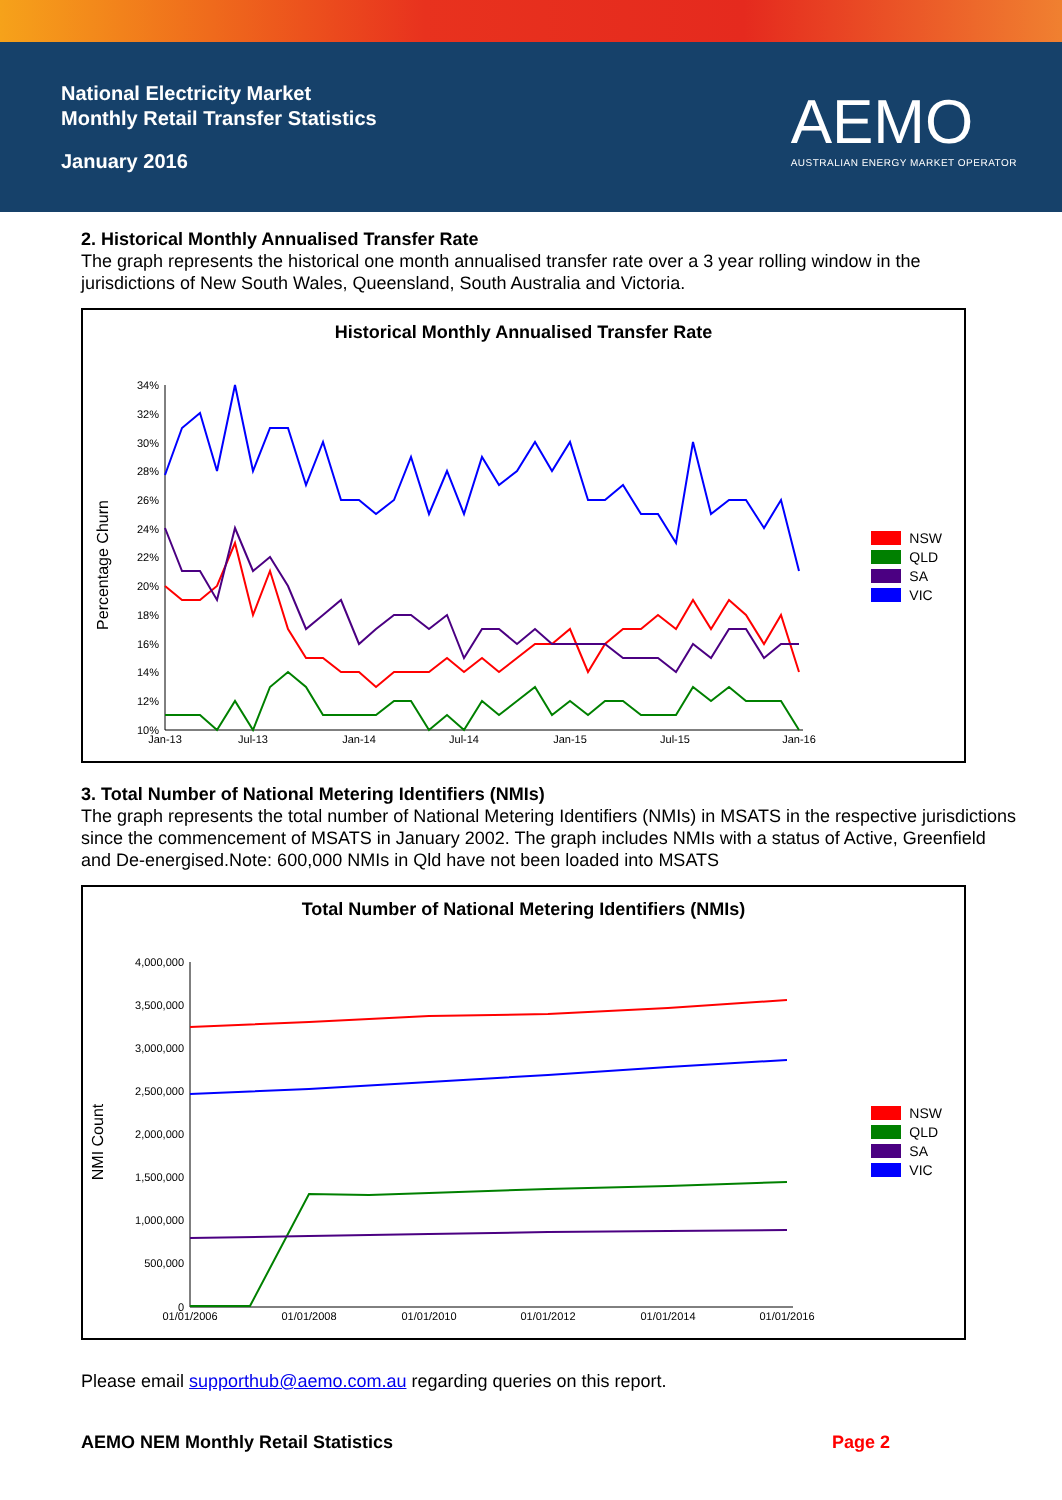National Electricity Market
Monthly Retail Transfer Statistics
January 2016
AEMO
AUSTRALIAN ENERGY MARKET OPERATOR
2. Historical Monthly Annualised Transfer Rate
The graph represents the historical one month annualised transfer rate over a 3 year rolling window in the jurisdictions of New South Wales, Queensland, South Australia and Victoria.
Historical Monthly Annualised Transfer Rate
NSW
QLD
SA
VIC
Percentage Churn
34%
32%
30%
28%
26%
24%
22%
20%
18%
16%
14%
12%
10%
Jan-13
Jul-13
Jan-14
Jul-14
Jan-15
Jul-15
Jan-16
3. Total Number of National Metering Identifiers (NMIs)
The graph represents the total number of National Metering Identifiers (NMIs) in MSATS in the respective jurisdictions since the commencement of MSATS in January 2002. The graph includes NMIs with a status of Active, Greenfield and De-energised.Note: 600,000 NMIs in Qld have not been loaded into MSATS
Total Number of National Metering Identifiers (NMIs)
NSW
QLD
SA
VIC
NMI Count
4,000,000
3,500,000
3,000,000
2,500,000
2,000,000
1,500,000
1,000,000
500,000
0
01/01/2006
01/01/2008
01/01/2010
01/01/2012
01/01/2014
01/01/2016
Please email supporthub@aemo.com.au regarding queries on this report.
AEMO NEM Monthly Retail Statistics Page 2